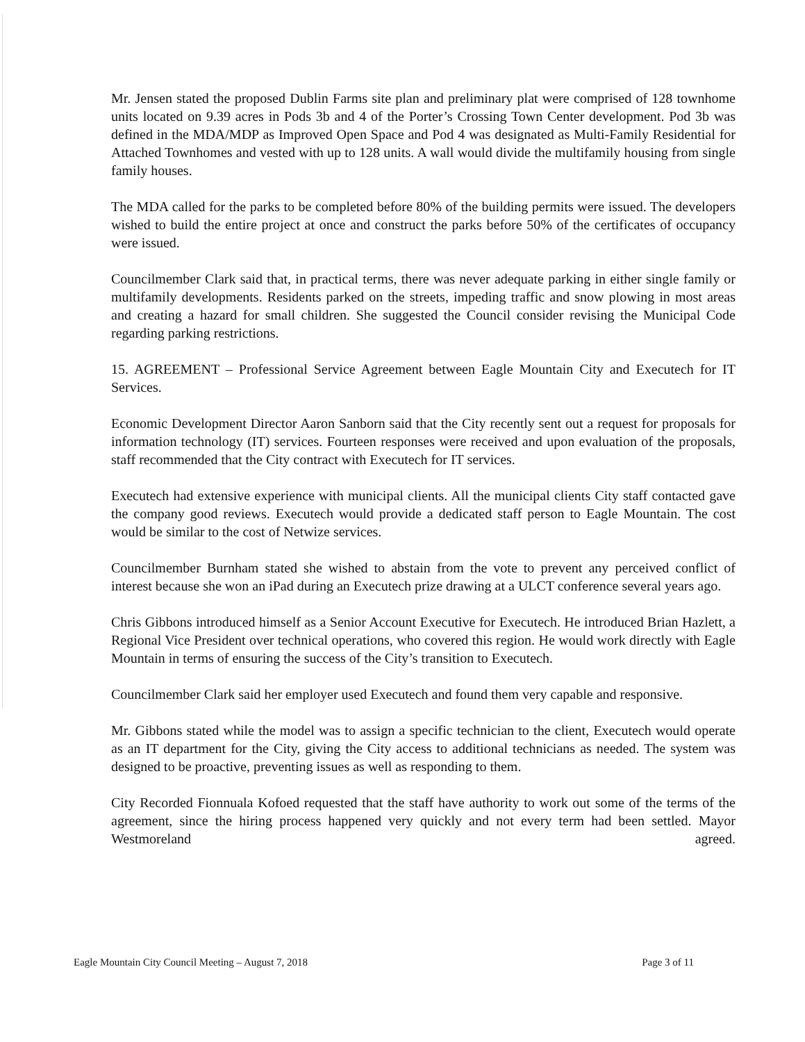Mr. Jensen stated the proposed Dublin Farms site plan and preliminary plat were comprised of 128 townhome units located on 9.39 acres in Pods 3b and 4 of the Porter’s Crossing Town Center development. Pod 3b was defined in the MDA/MDP as Improved Open Space and Pod 4 was designated as Multi-Family Residential for Attached Townhomes and vested with up to 128 units. A wall would divide the multifamily housing from single family houses.
The MDA called for the parks to be completed before 80% of the building permits were issued. The developers wished to build the entire project at once and construct the parks before 50% of the certificates of occupancy were issued.
Councilmember Clark said that, in practical terms, there was never adequate parking in either single family or multifamily developments. Residents parked on the streets, impeding traffic and snow plowing in most areas and creating a hazard for small children. She suggested the Council consider revising the Municipal Code regarding parking restrictions.
15. AGREEMENT – Professional Service Agreement between Eagle Mountain City and Executech for IT Services.
Economic Development Director Aaron Sanborn said that the City recently sent out a request for proposals for information technology (IT) services. Fourteen responses were received and upon evaluation of the proposals, staff recommended that the City contract with Executech for IT services.
Executech had extensive experience with municipal clients. All the municipal clients City staff contacted gave the company good reviews. Executech would provide a dedicated staff person to Eagle Mountain. The cost would be similar to the cost of Netwize services.
Councilmember Burnham stated she wished to abstain from the vote to prevent any perceived conflict of interest because she won an iPad during an Executech prize drawing at a ULCT conference several years ago.
Chris Gibbons introduced himself as a Senior Account Executive for Executech. He introduced Brian Hazlett, a Regional Vice President over technical operations, who covered this region. He would work directly with Eagle Mountain in terms of ensuring the success of the City’s transition to Executech.
Councilmember Clark said her employer used Executech and found them very capable and responsive.
Mr. Gibbons stated while the model was to assign a specific technician to the client, Executech would operate as an IT department for the City, giving the City access to additional technicians as needed. The system was designed to be proactive, preventing issues as well as responding to them.
City Recorded Fionnuala Kofoed requested that the staff have authority to work out some of the terms of the agreement, since the hiring process happened very quickly and not every term had been settled. Mayor Westmoreland agreed.
Eagle Mountain City Council Meeting – August 7, 2018 Page 3 of 11